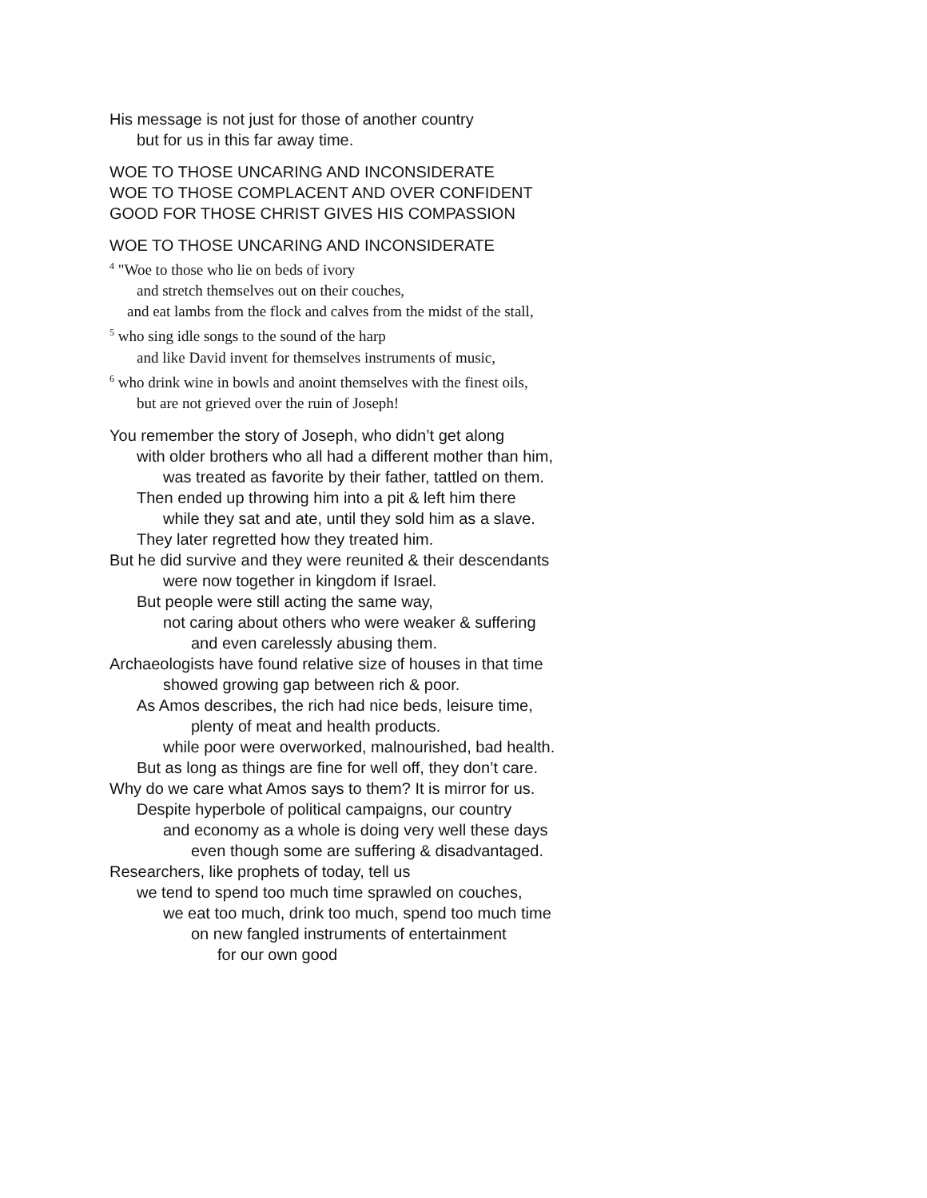His message is not just for those of another country
but for us in this far away time.
WOE TO THOSE UNCARING AND INCONSIDERATE
WOE TO THOSE COMPLACENT AND OVER CONFIDENT
GOOD FOR THOSE CHRIST GIVES HIS COMPASSION
WOE TO THOSE UNCARING AND INCONSIDERATE
<sup>4</sup> "Woe to those who lie on beds of ivory
and stretch themselves out on their couches,
and eat lambs from the flock and calves from the midst of the stall,
<sup>5</sup> who sing idle songs to the sound of the harp
and like David invent for themselves instruments of music,
<sup>6</sup> who drink wine in bowls and anoint themselves with the finest oils,
but are not grieved over the ruin of Joseph!
You remember the story of Joseph, who didn’t get along
with older brothers who all had a different mother than him,
was treated as favorite by their father, tattled on them.
Then ended up throwing him into a pit & left him there
while they sat and ate, until they sold him as a slave.
They later regretted how they treated him.
But he did survive and they were reunited & their descendants
were now together in kingdom if Israel.
But people were still acting the same way,
not caring about others who were weaker & suffering
and even carelessly abusing them.
Archaeologists have found relative size of houses in that time
showed growing gap between rich & poor.
As Amos describes, the rich had nice beds, leisure time,
plenty of meat and health products.
while poor were overworked, malnourished, bad health.
But as long as things are fine for well off, they don’t care.
Why do we care what Amos says to them? It is mirror for us.
Despite hyperbole of political campaigns, our country
and economy as a whole is doing very well these days
even though some are suffering & disadvantaged.
Researchers, like prophets of today, tell us
we tend to spend too much time sprawled on couches,
we eat too much, drink too much, spend too much time
on new fangled instruments of entertainment
for our own good